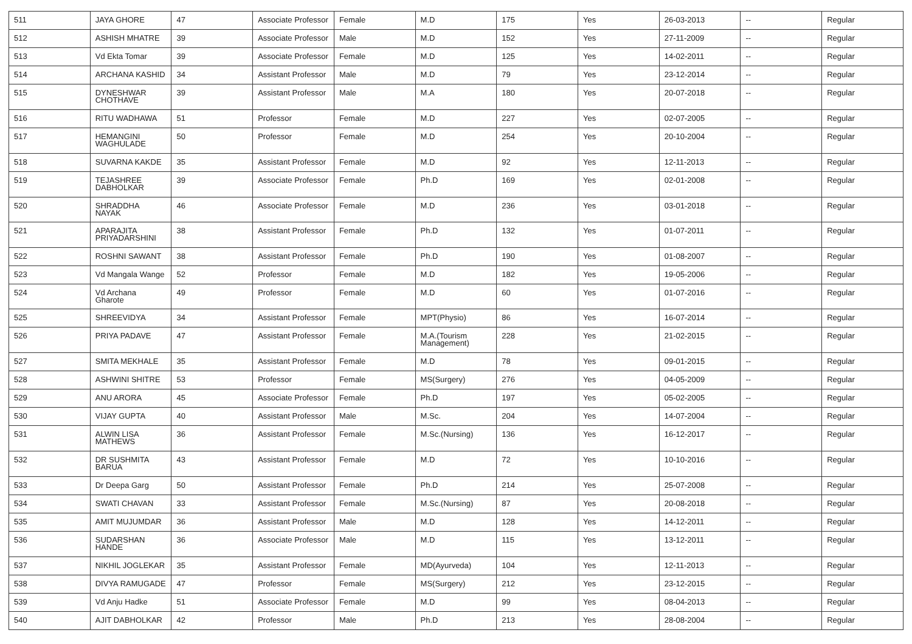| 511 | JAYA GHORE | 47 | Associate Professor | Female | M.D | 175 | Yes | 26-03-2013 | -- | Regular |
| 512 | ASHISH MHATRE | 39 | Associate Professor | Male | M.D | 152 | Yes | 27-11-2009 | -- | Regular |
| 513 | Vd Ekta Tomar | 39 | Associate Professor | Female | M.D | 125 | Yes | 14-02-2011 | -- | Regular |
| 514 | ARCHANA KASHID | 34 | Assistant Professor | Male | M.D | 79 | Yes | 23-12-2014 | -- | Regular |
| 515 | DYNESHWAR CHOTHAVE | 39 | Assistant Professor | Male | M.A | 180 | Yes | 20-07-2018 | -- | Regular |
| 516 | RITU WADHAWA | 51 | Professor | Female | M.D | 227 | Yes | 02-07-2005 | -- | Regular |
| 517 | HEMANGINI WAGHULADE | 50 | Professor | Female | M.D | 254 | Yes | 20-10-2004 | -- | Regular |
| 518 | SUVARNA KAKDE | 35 | Assistant Professor | Female | M.D | 92 | Yes | 12-11-2013 | -- | Regular |
| 519 | TEJASHREE DABHOLKAR | 39 | Associate Professor | Female | Ph.D | 169 | Yes | 02-01-2008 | -- | Regular |
| 520 | SHRADDHA NAYAK | 46 | Associate Professor | Female | M.D | 236 | Yes | 03-01-2018 | -- | Regular |
| 521 | APARAJITA PRIYADARSHINI | 38 | Assistant Professor | Female | Ph.D | 132 | Yes | 01-07-2011 | -- | Regular |
| 522 | ROSHNI SAWANT | 38 | Assistant Professor | Female | Ph.D | 190 | Yes | 01-08-2007 | -- | Regular |
| 523 | Vd Mangala Wange | 52 | Professor | Female | M.D | 182 | Yes | 19-05-2006 | -- | Regular |
| 524 | Vd Archana Gharote | 49 | Professor | Female | M.D | 60 | Yes | 01-07-2016 | -- | Regular |
| 525 | SHREEVIDYA | 34 | Assistant Professor | Female | MPT(Physio) | 86 | Yes | 16-07-2014 | -- | Regular |
| 526 | PRIYA PADAVE | 47 | Assistant Professor | Female | M.A.(Tourism Management) | 228 | Yes | 21-02-2015 | -- | Regular |
| 527 | SMITA MEKHALE | 35 | Assistant Professor | Female | M.D | 78 | Yes | 09-01-2015 | -- | Regular |
| 528 | ASHWINI SHITRE | 53 | Professor | Female | MS(Surgery) | 276 | Yes | 04-05-2009 | -- | Regular |
| 529 | ANU ARORA | 45 | Associate Professor | Female | Ph.D | 197 | Yes | 05-02-2005 | -- | Regular |
| 530 | VIJAY GUPTA | 40 | Assistant Professor | Male | M.Sc. | 204 | Yes | 14-07-2004 | -- | Regular |
| 531 | ALWIN LISA MATHEWS | 36 | Assistant Professor | Female | M.Sc.(Nursing) | 136 | Yes | 16-12-2017 | -- | Regular |
| 532 | DR SUSHMITA BARUA | 43 | Assistant Professor | Female | M.D | 72 | Yes | 10-10-2016 | -- | Regular |
| 533 | Dr Deepa Garg | 50 | Assistant Professor | Female | Ph.D | 214 | Yes | 25-07-2008 | -- | Regular |
| 534 | SWATI CHAVAN | 33 | Assistant Professor | Female | M.Sc.(Nursing) | 87 | Yes | 20-08-2018 | -- | Regular |
| 535 | AMIT MUJUMDAR | 36 | Assistant Professor | Male | M.D | 128 | Yes | 14-12-2011 | -- | Regular |
| 536 | SUDARSHAN HANDE | 36 | Associate Professor | Male | M.D | 115 | Yes | 13-12-2011 | -- | Regular |
| 537 | NIKHIL JOGLEKAR | 35 | Assistant Professor | Female | MD(Ayurveda) | 104 | Yes | 12-11-2013 | -- | Regular |
| 538 | DIVYA RAMUGADE | 47 | Professor | Female | MS(Surgery) | 212 | Yes | 23-12-2015 | -- | Regular |
| 539 | Vd Anju Hadke | 51 | Associate Professor | Female | M.D | 99 | Yes | 08-04-2013 | -- | Regular |
| 540 | AJIT DABHOLKAR | 42 | Professor | Male | Ph.D | 213 | Yes | 28-08-2004 | -- | Regular |